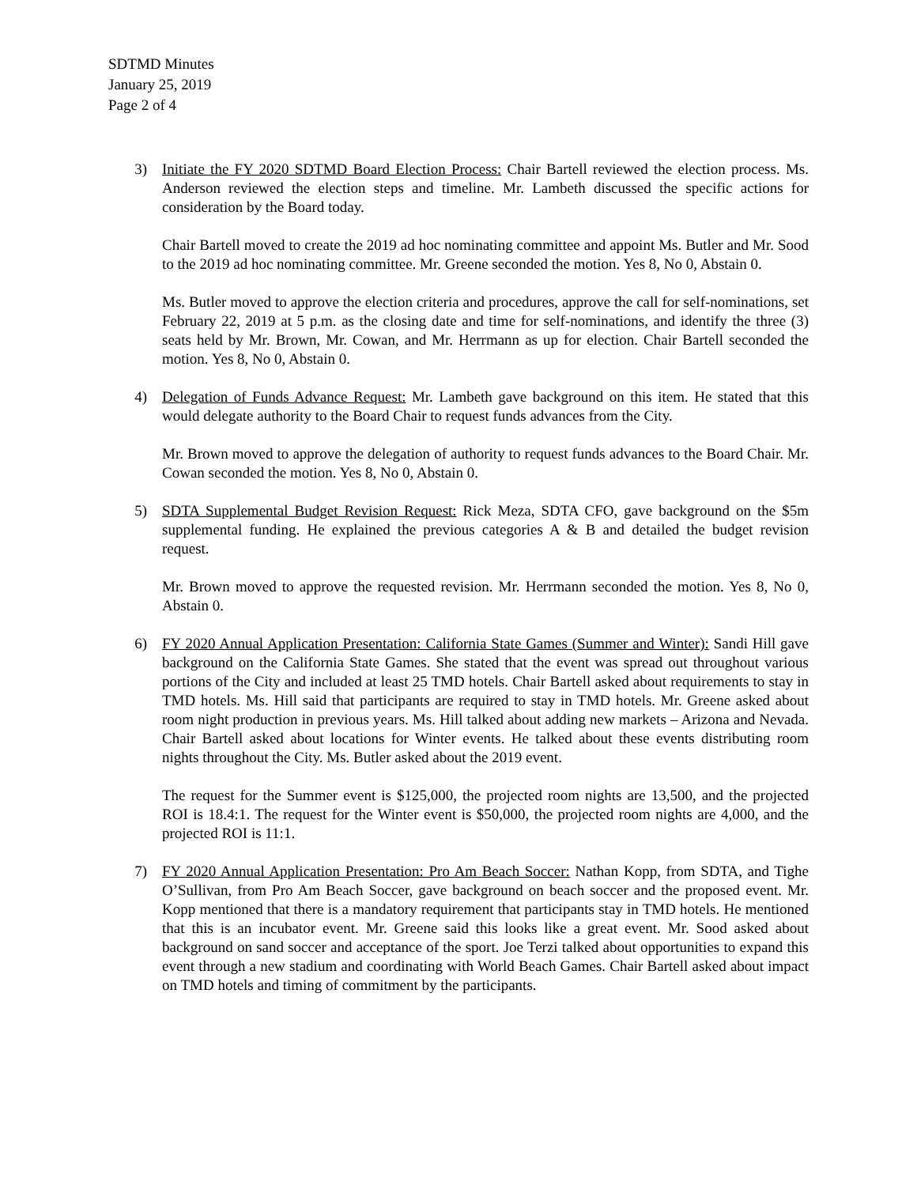SDTMD Minutes
January 25, 2019
Page 2 of 4
3) Initiate the FY 2020 SDTMD Board Election Process: Chair Bartell reviewed the election process. Ms. Anderson reviewed the election steps and timeline. Mr. Lambeth discussed the specific actions for consideration by the Board today.
Chair Bartell moved to create the 2019 ad hoc nominating committee and appoint Ms. Butler and Mr. Sood to the 2019 ad hoc nominating committee. Mr. Greene seconded the motion. Yes 8, No 0, Abstain 0.
Ms. Butler moved to approve the election criteria and procedures, approve the call for self-nominations, set February 22, 2019 at 5 p.m. as the closing date and time for self-nominations, and identify the three (3) seats held by Mr. Brown, Mr. Cowan, and Mr. Herrmann as up for election. Chair Bartell seconded the motion. Yes 8, No 0, Abstain 0.
4) Delegation of Funds Advance Request: Mr. Lambeth gave background on this item. He stated that this would delegate authority to the Board Chair to request funds advances from the City.
Mr. Brown moved to approve the delegation of authority to request funds advances to the Board Chair. Mr. Cowan seconded the motion. Yes 8, No 0, Abstain 0.
5) SDTA Supplemental Budget Revision Request: Rick Meza, SDTA CFO, gave background on the $5m supplemental funding. He explained the previous categories A & B and detailed the budget revision request.
Mr. Brown moved to approve the requested revision. Mr. Herrmann seconded the motion. Yes 8, No 0, Abstain 0.
6) FY 2020 Annual Application Presentation: California State Games (Summer and Winter): Sandi Hill gave background on the California State Games. She stated that the event was spread out throughout various portions of the City and included at least 25 TMD hotels. Chair Bartell asked about requirements to stay in TMD hotels. Ms. Hill said that participants are required to stay in TMD hotels. Mr. Greene asked about room night production in previous years. Ms. Hill talked about adding new markets – Arizona and Nevada. Chair Bartell asked about locations for Winter events. He talked about these events distributing room nights throughout the City. Ms. Butler asked about the 2019 event.
The request for the Summer event is $125,000, the projected room nights are 13,500, and the projected ROI is 18.4:1. The request for the Winter event is $50,000, the projected room nights are 4,000, and the projected ROI is 11:1.
7) FY 2020 Annual Application Presentation: Pro Am Beach Soccer: Nathan Kopp, from SDTA, and Tighe O’Sullivan, from Pro Am Beach Soccer, gave background on beach soccer and the proposed event. Mr. Kopp mentioned that there is a mandatory requirement that participants stay in TMD hotels. He mentioned that this is an incubator event. Mr. Greene said this looks like a great event. Mr. Sood asked about background on sand soccer and acceptance of the sport. Joe Terzi talked about opportunities to expand this event through a new stadium and coordinating with World Beach Games. Chair Bartell asked about impact on TMD hotels and timing of commitment by the participants.